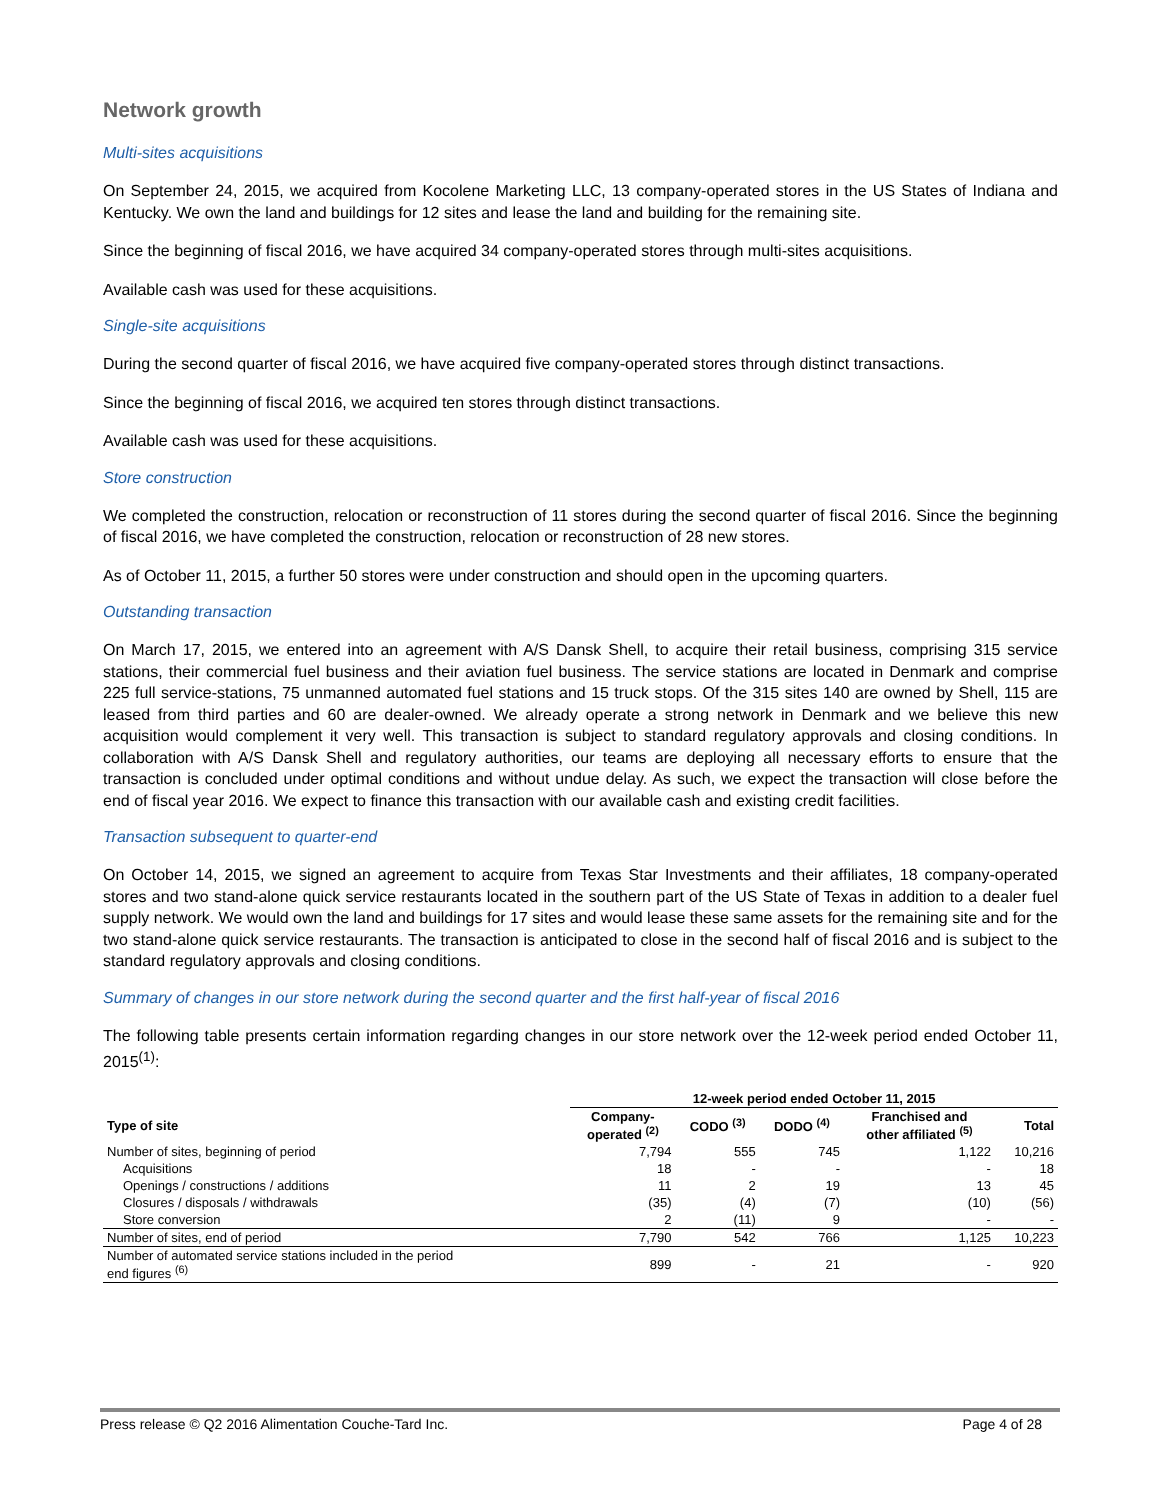Network growth
Multi-sites acquisitions
On September 24, 2015, we acquired from Kocolene Marketing LLC, 13 company-operated stores in the US States of Indiana and Kentucky. We own the land and buildings for 12 sites and lease the land and building for the remaining site.
Since the beginning of fiscal 2016, we have acquired 34 company-operated stores through multi-sites acquisitions.
Available cash was used for these acquisitions.
Single-site acquisitions
During the second quarter of fiscal 2016, we have acquired five company-operated stores through distinct transactions.
Since the beginning of fiscal 2016, we acquired ten stores through distinct transactions.
Available cash was used for these acquisitions.
Store construction
We completed the construction, relocation or reconstruction of 11 stores during the second quarter of fiscal 2016. Since the beginning of fiscal 2016, we have completed the construction, relocation or reconstruction of 28 new stores.
As of October 11, 2015, a further 50 stores were under construction and should open in the upcoming quarters.
Outstanding transaction
On March 17, 2015, we entered into an agreement with A/S Dansk Shell, to acquire their retail business, comprising 315 service stations, their commercial fuel business and their aviation fuel business. The service stations are located in Denmark and comprise 225 full service-stations, 75 unmanned automated fuel stations and 15 truck stops. Of the 315 sites 140 are owned by Shell, 115 are leased from third parties and 60 are dealer-owned. We already operate a strong network in Denmark and we believe this new acquisition would complement it very well. This transaction is subject to standard regulatory approvals and closing conditions. In collaboration with A/S Dansk Shell and regulatory authorities, our teams are deploying all necessary efforts to ensure that the transaction is concluded under optimal conditions and without undue delay. As such, we expect the transaction will close before the end of fiscal year 2016. We expect to finance this transaction with our available cash and existing credit facilities.
Transaction subsequent to quarter-end
On October 14, 2015, we signed an agreement to acquire from Texas Star Investments and their affiliates, 18 company-operated stores and two stand-alone quick service restaurants located in the southern part of the US State of Texas in addition to a dealer fuel supply network. We would own the land and buildings for 17 sites and would lease these same assets for the remaining site and for the two stand-alone quick service restaurants. The transaction is anticipated to close in the second half of fiscal 2016 and is subject to the standard regulatory approvals and closing conditions.
Summary of changes in our store network during the second quarter and the first half-year of fiscal 2016
The following table presents certain information regarding changes in our store network over the 12-week period ended October 11, 2015<sup>(1)</sup>:
| | 12-week period ended October 11, 2015 | | | | |
| --- | --- | --- | --- | --- | --- |
| Type of site | Company- operated <sup>(2)</sup> | CODO <sup>(3)</sup> | DODO <sup>(4)</sup> | Franchised and other affiliated <sup>(5)</sup> | Total |
| Number of sites, beginning of period | 7,794 | 555 | 745 | 1,122 | 10,216 |
| Acquisitions | 18 | - | - | - | 18 |
| Openings / constructions / additions | 11 | 2 | 19 | 13 | 45 |
| Closures / disposals / withdrawals | (35) | (4) | (7) | (10) | (56) |
| Store conversion | 2 | (11) | 9 | - | - |
| Number of sites, end of period | 7,790 | 542 | 766 | 1,125 | 10,223 |
| Number of automated service stations included in the period end figures <sup>(6)</sup> | 899 | - | 21 | - | 920 |
Press release © Q2 2016 Alimentation Couche-Tard Inc. Page 4 of 28